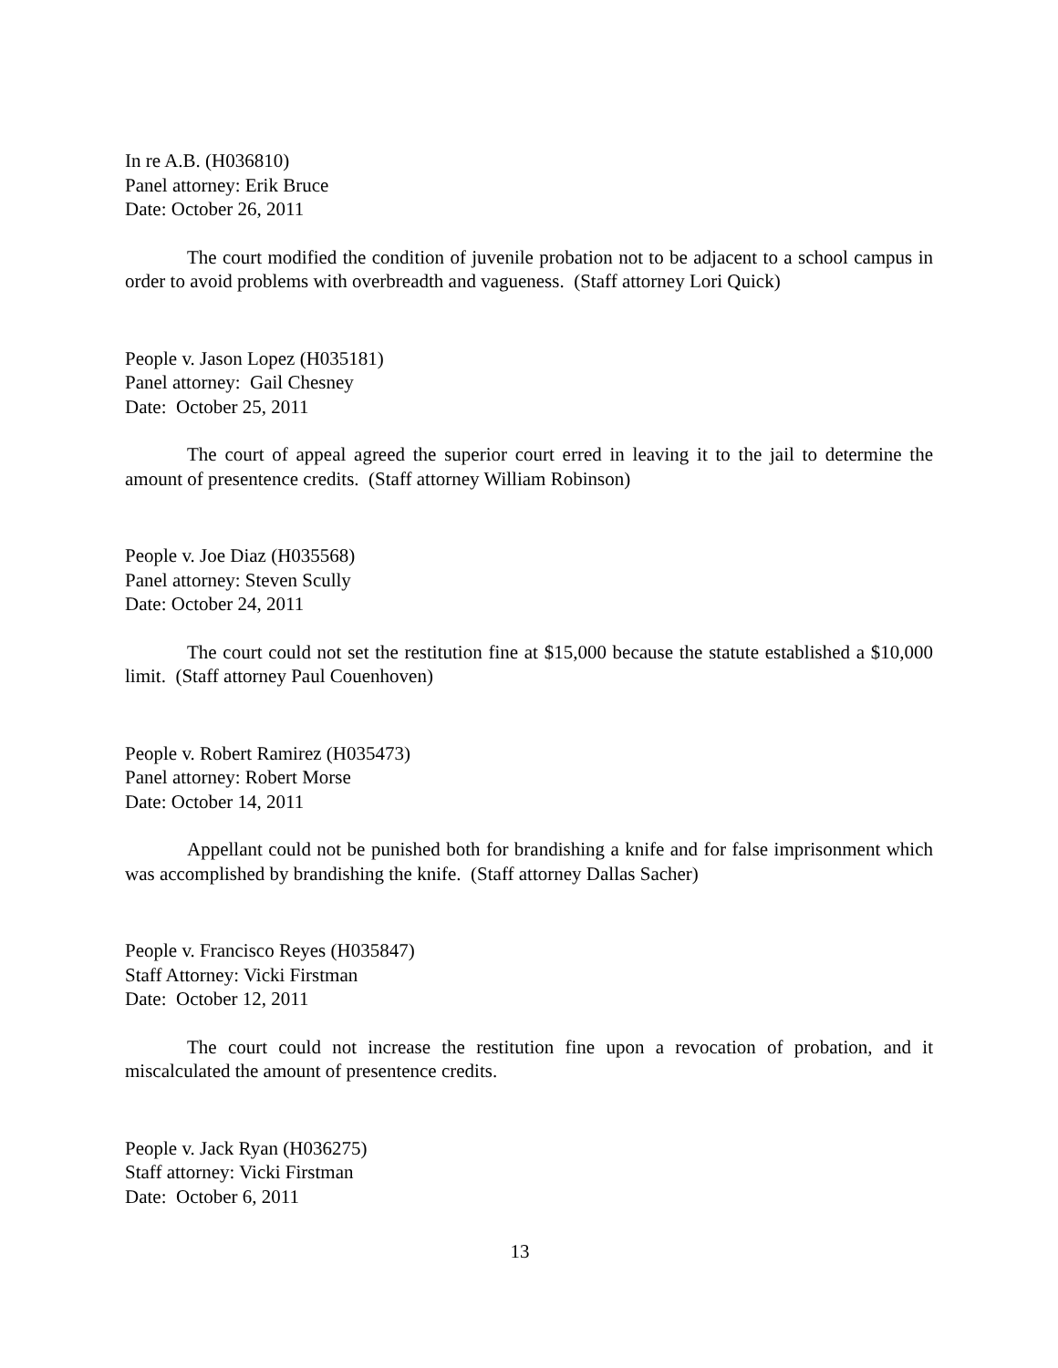In re A.B. (H036810)
Panel attorney: Erik Bruce
Date: October 26, 2011
The court modified the condition of juvenile probation not to be adjacent to a school campus in order to avoid problems with overbreadth and vagueness. (Staff attorney Lori Quick)
People v. Jason Lopez (H035181)
Panel attorney: Gail Chesney
Date: October 25, 2011
The court of appeal agreed the superior court erred in leaving it to the jail to determine the amount of presentence credits. (Staff attorney William Robinson)
People v. Joe Diaz (H035568)
Panel attorney: Steven Scully
Date: October 24, 2011
The court could not set the restitution fine at $15,000 because the statute established a $10,000 limit. (Staff attorney Paul Couenhoven)
People v. Robert Ramirez (H035473)
Panel attorney: Robert Morse
Date: October 14, 2011
Appellant could not be punished both for brandishing a knife and for false imprisonment which was accomplished by brandishing the knife. (Staff attorney Dallas Sacher)
People v. Francisco Reyes (H035847)
Staff Attorney: Vicki Firstman
Date: October 12, 2011
The court could not increase the restitution fine upon a revocation of probation, and it miscalculated the amount of presentence credits.
People v. Jack Ryan (H036275)
Staff attorney: Vicki Firstman
Date: October 6, 2011
13